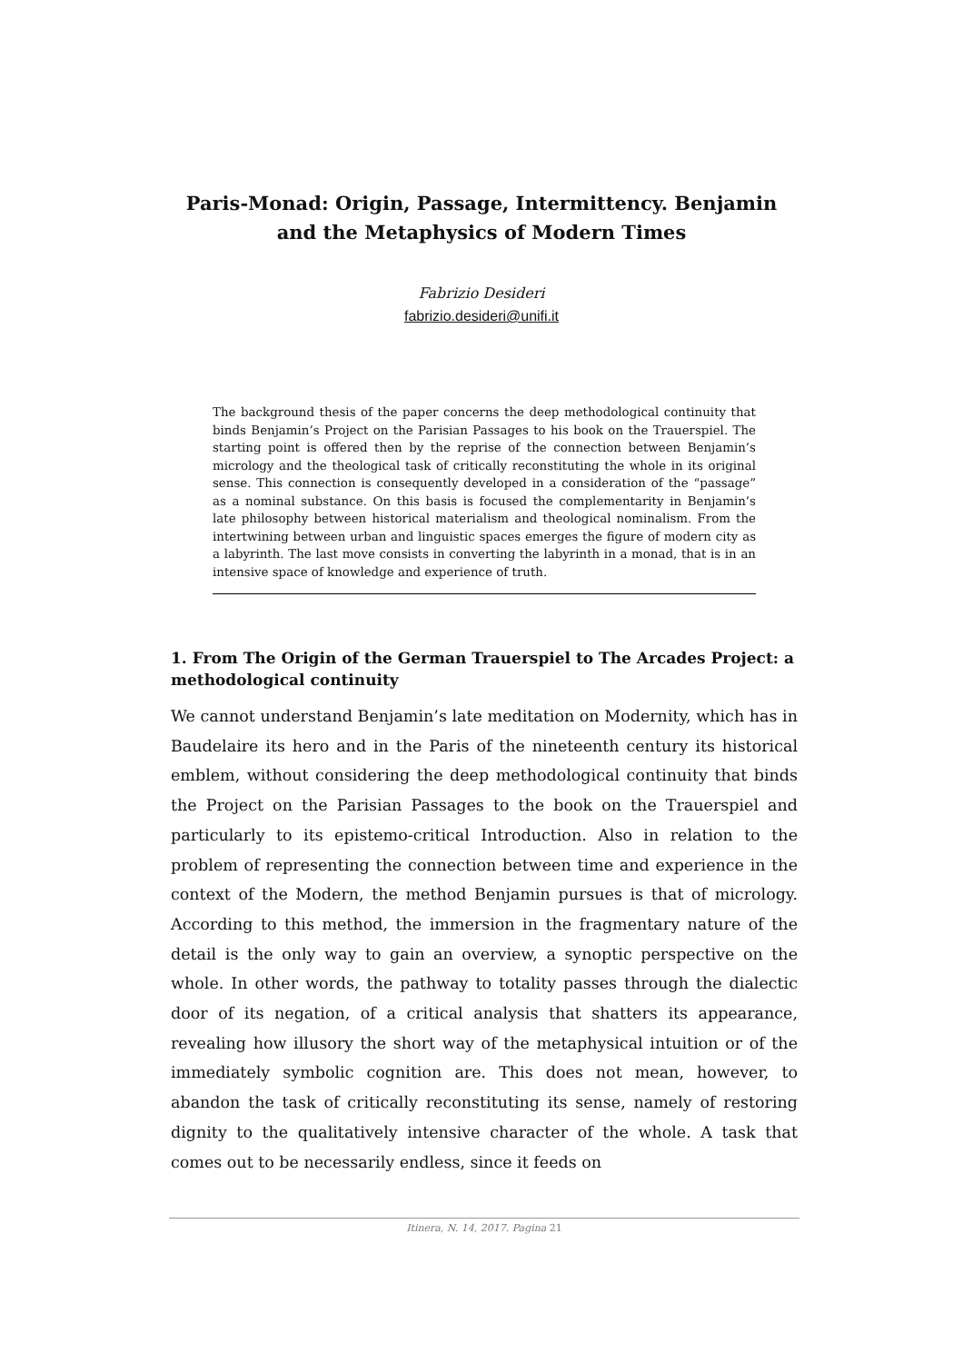Paris-Monad: Origin, Passage, Intermittency. Benjamin and the Metaphysics of Modern Times
Fabrizio Desideri
fabrizio.desideri@unifi.it
The background thesis of the paper concerns the deep methodological continuity that binds Benjamin’s Project on the Parisian Passages to his book on the Trauerspiel. The starting point is offered then by the reprise of the connection between Benjamin’s micrology and the theological task of critically reconstituting the whole in its original sense. This connection is consequently developed in a consideration of the “passage” as a nominal substance. On this basis is focused the complementarity in Benjamin’s late philosophy between historical materialism and theological nominalism. From the intertwining between urban and linguistic spaces emerges the figure of modern city as a labyrinth. The last move consists in converting the labyrinth in a monad, that is in an intensive space of knowledge and experience of truth.
1. From The Origin of the German Trauerspiel to The Arcades Project: a methodological continuity
We cannot understand Benjamin’s late meditation on Modernity, which has in Baudelaire its hero and in the Paris of the nineteenth century its historical emblem, without considering the deep methodological continuity that binds the Project on the Parisian Passages to the book on the Trauerspiel and particularly to its epistemo-critical Introduction. Also in relation to the problem of representing the connection between time and experience in the context of the Modern, the method Benjamin pursues is that of micrology. According to this method, the immersion in the fragmentary nature of the detail is the only way to gain an overview, a synoptic perspective on the whole. In other words, the pathway to totality passes through the dialectic door of its negation, of a critical analysis that shatters its appearance, revealing how illusory the short way of the metaphysical intuition or of the immediately symbolic cognition are. This does not mean, however, to abandon the task of critically reconstituting its sense, namely of restoring dignity to the qualitatively intensive character of the whole. A task that comes out to be necessarily endless, since it feeds on
Itinera, N. 14, 2017. Pagina 21